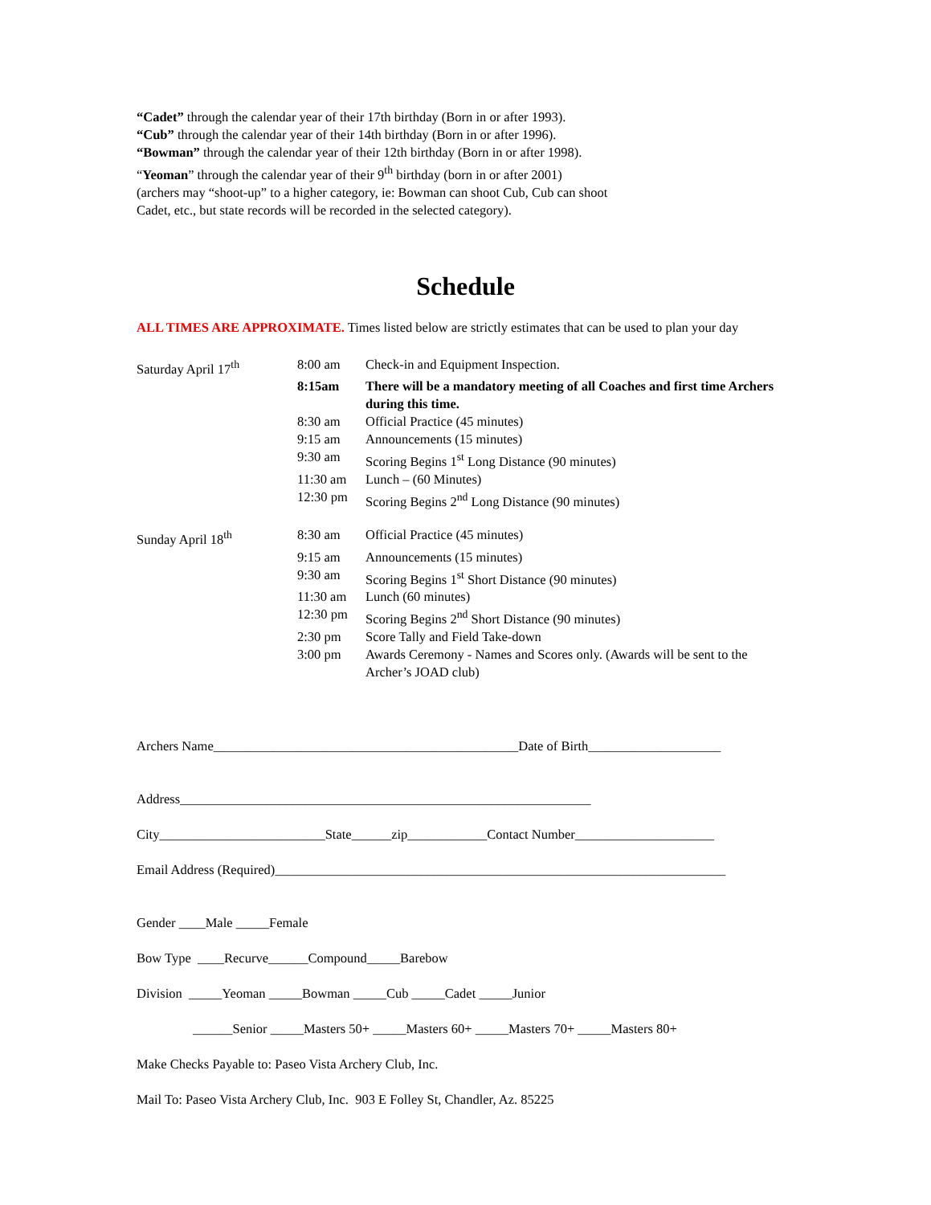“Cadet” through the calendar year of their 17th birthday (Born in or after 1993).
“Cub” through the calendar year of their 14th birthday (Born in or after 1996).
“Bowman” through the calendar year of their 12th birthday (Born in or after 1998).
“Yeoman” through the calendar year of their 9<sup>th</sup> birthday (born in or after 2001)
(archers may “shoot-up” to a higher category, ie: Bowman can shoot Cub, Cub can shoot
Cadet, etc., but state records will be recorded in the selected category).
Schedule
ALL TIMES ARE APPROXIMATE. Times listed below are strictly estimates that can be used to plan your day
Saturday April 17<sup>th</sup>
8:00 am
Check-in and Equipment Inspection.
8:15am
There will be a mandatory meeting of all Coaches and first time Archers during this time.
8:30 am
Official Practice (45 minutes)
9:15 am
Announcements (15 minutes)
9:30 am
Scoring Begins 1<sup>st</sup> Long Distance (90 minutes)
11:30 am
Lunch – (60 Minutes)
12:30 pm
Scoring Begins 2<sup>nd</sup> Long Distance (90 minutes)
Sunday April 18<sup>th</sup>
8:30 am
Official Practice (45 minutes)
9:15 am
Announcements (15 minutes)
9:30 am
Scoring Begins 1<sup>st</sup> Short Distance (90 minutes)
11:30 am
Lunch (60 minutes)
12:30 pm
Scoring Begins 2<sup>nd</sup> Short Distance (90 minutes)
2:30 pm
Score Tally and Field Take-down
3:00 pm
Awards Ceremony - Names and Scores only. (Awards will be sent to the Archer’s JOAD club)
Archers Name______________________________________________Date of Birth____________________
Address______________________________________________________________
City_________________________State______zip____________Contact Number_____________________
Email Address (Required)____________________________________________________________________
Gender ____Male _____Female
Bow Type ____Recurve______Compound_____Barebow
Division _____Yeoman _____Bowman _____Cub _____Cadet _____Junior
______Senior _____Masters 50+ _____Masters 60+ _____Masters 70+ _____Masters 80+
Make Checks Payable to: Paseo Vista Archery Club, Inc.
Mail To: Paseo Vista Archery Club, Inc. 903 E Folley St, Chandler, Az. 85225